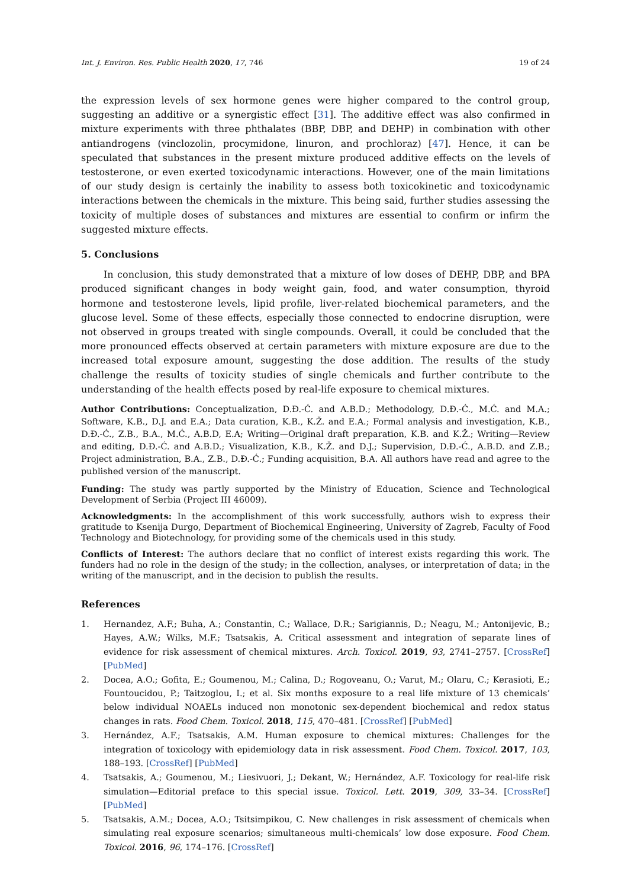Int. J. Environ. Res. Public Health 2020, 17, 746 19 of 24
the expression levels of sex hormone genes were higher compared to the control group, suggesting an additive or a synergistic effect [31]. The additive effect was also confirmed in mixture experiments with three phthalates (BBP, DBP, and DEHP) in combination with other antiandrogens (vinclozolin, procymidone, linuron, and prochloraz) [47]. Hence, it can be speculated that substances in the present mixture produced additive effects on the levels of testosterone, or even exerted toxicodynamic interactions. However, one of the main limitations of our study design is certainly the inability to assess both toxicokinetic and toxicodynamic interactions between the chemicals in the mixture. This being said, further studies assessing the toxicity of multiple doses of substances and mixtures are essential to confirm or infirm the suggested mixture effects.
5. Conclusions
In conclusion, this study demonstrated that a mixture of low doses of DEHP, DBP, and BPA produced significant changes in body weight gain, food, and water consumption, thyroid hormone and testosterone levels, lipid profile, liver-related biochemical parameters, and the glucose level. Some of these effects, especially those connected to endocrine disruption, were not observed in groups treated with single compounds. Overall, it could be concluded that the more pronounced effects observed at certain parameters with mixture exposure are due to the increased total exposure amount, suggesting the dose addition. The results of the study challenge the results of toxicity studies of single chemicals and further contribute to the understanding of the health effects posed by real-life exposure to chemical mixtures.
Author Contributions: Conceptualization, D.Đ.-Ć. and A.B.D.; Methodology, D.Đ.-Ć., M.Ć. and M.A.; Software, K.B., D.J. and E.A.; Data curation, K.B., K.Ž. and E.A.; Formal analysis and investigation, K.B., D.Đ.-Ć., Z.B., B.A., M.Ć., A.B.D, E.A; Writing—Original draft preparation, K.B. and K.Ž.; Writing—Review and editing, D.Đ.-Ć. and A.B.D.; Visualization, K.B., K.Ž. and D.J.; Supervision, D.Đ.-Ć., A.B.D. and Z.B.; Project administration, B.A., Z.B., D.Đ.-Ć.; Funding acquisition, B.A. All authors have read and agree to the published version of the manuscript.
Funding: The study was partly supported by the Ministry of Education, Science and Technological Development of Serbia (Project III 46009).
Acknowledgments: In the accomplishment of this work successfully, authors wish to express their gratitude to Ksenija Durgo, Department of Biochemical Engineering, University of Zagreb, Faculty of Food Technology and Biotechnology, for providing some of the chemicals used in this study.
Conflicts of Interest: The authors declare that no conflict of interest exists regarding this work. The funders had no role in the design of the study; in the collection, analyses, or interpretation of data; in the writing of the manuscript, and in the decision to publish the results.
References
1. Hernandez, A.F.; Buha, A.; Constantin, C.; Wallace, D.R.; Sarigiannis, D.; Neagu, M.; Antonijevic, B.; Hayes, A.W.; Wilks, M.F.; Tsatsakis, A. Critical assessment and integration of separate lines of evidence for risk assessment of chemical mixtures. Arch. Toxicol. 2019, 93, 2741–2757. [CrossRef] [PubMed]
2. Docea, A.O.; Gofita, E.; Goumenou, M.; Calina, D.; Rogoveanu, O.; Varut, M.; Olaru, C.; Kerasioti, E.; Fountoucidou, P.; Taitzoglou, I.; et al. Six months exposure to a real life mixture of 13 chemicals’ below individual NOAELs induced non monotonic sex-dependent biochemical and redox status changes in rats. Food Chem. Toxicol. 2018, 115, 470–481. [CrossRef] [PubMed]
3. Hernández, A.F.; Tsatsakis, A.M. Human exposure to chemical mixtures: Challenges for the integration of toxicology with epidemiology data in risk assessment. Food Chem. Toxicol. 2017, 103, 188–193. [CrossRef] [PubMed]
4. Tsatsakis, A.; Goumenou, M.; Liesivuori, J.; Dekant, W.; Hernández, A.F. Toxicology for real-life risk simulation—Editorial preface to this special issue. Toxicol. Lett. 2019, 309, 33–34. [CrossRef] [PubMed]
5. Tsatsakis, A.M.; Docea, A.O.; Tsitsimpikou, C. New challenges in risk assessment of chemicals when simulating real exposure scenarios; simultaneous multi-chemicals’ low dose exposure. Food Chem. Toxicol. 2016, 96, 174–176. [CrossRef]